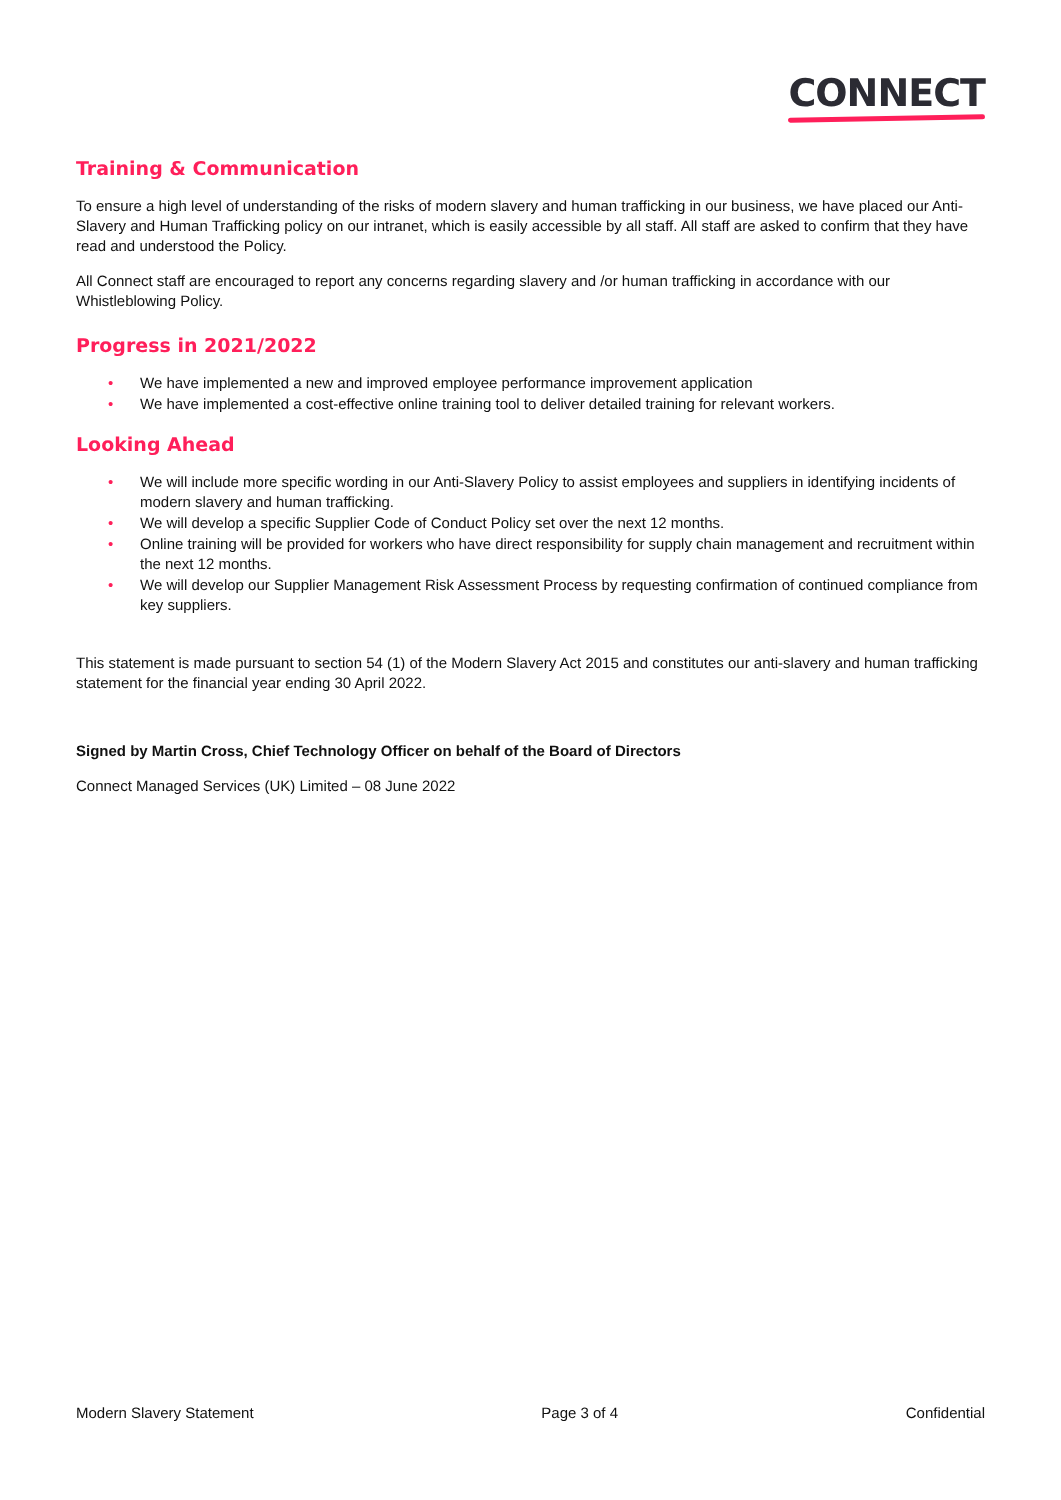CONNECT
Training & Communication
To ensure a high level of understanding of the risks of modern slavery and human trafficking in our business, we have placed our Anti-Slavery and Human Trafficking policy on our intranet, which is easily accessible by all staff. All staff are asked to confirm that they have read and understood the Policy.
All Connect staff are encouraged to report any concerns regarding slavery and /or human trafficking in accordance with our Whistleblowing Policy.
Progress in 2021/2022
• We have implemented a new and improved employee performance improvement application
• We have implemented a cost-effective online training tool to deliver detailed training for relevant workers.
Looking Ahead
• We will include more specific wording in our Anti-Slavery Policy to assist employees and suppliers in identifying incidents of modern slavery and human trafficking.
• We will develop a specific Supplier Code of Conduct Policy set over the next 12 months.
• Online training will be provided for workers who have direct responsibility for supply chain management and recruitment within the next 12 months.
• We will develop our Supplier Management Risk Assessment Process by requesting confirmation of continued compliance from key suppliers.
This statement is made pursuant to section 54 (1) of the Modern Slavery Act 2015 and constitutes our anti-slavery and human trafficking statement for the financial year ending 30 April 2022.
Signed by Martin Cross, Chief Technology Officer on behalf of the Board of Directors
Connect Managed Services (UK) Limited – 08 June 2022
Modern Slavery Statement Page 3 of 4 Confidential